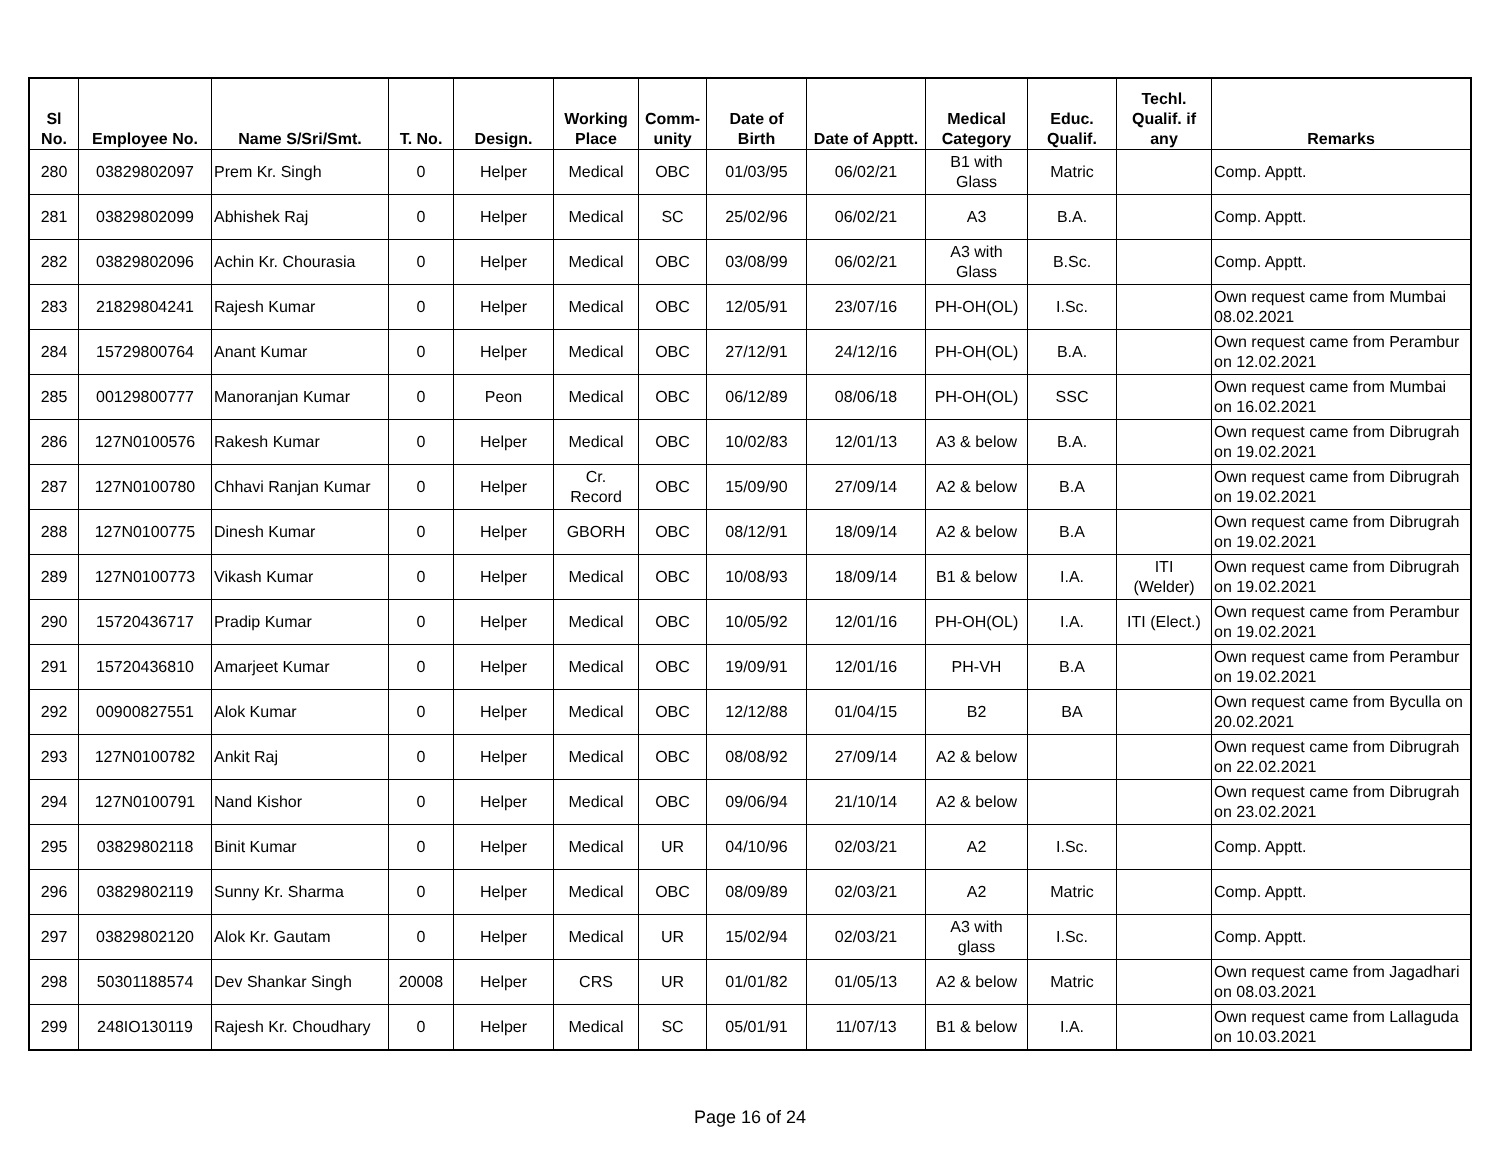| Sl No. | Employee No. | Name S/Sri/Smt. | T. No. | Design. | Working Place | Comm- unity | Date of Birth | Date of Apptt. | Medical Category | Educ. Qualif. | Techl. Qualif. if any | Remarks |
| --- | --- | --- | --- | --- | --- | --- | --- | --- | --- | --- | --- | --- |
| 280 | 03829802097 | Prem Kr. Singh | 0 | Helper | Medical | OBC | 01/03/95 | 06/02/21 | B1 with Glass | Matric | | Comp. Apptt. |
| 281 | 03829802099 | Abhishek Raj | 0 | Helper | Medical | SC | 25/02/96 | 06/02/21 | A3 | B.A. | | Comp. Apptt. |
| 282 | 03829802096 | Achin Kr. Chourasia | 0 | Helper | Medical | OBC | 03/08/99 | 06/02/21 | A3 with Glass | B.Sc. | | Comp. Apptt. |
| 283 | 21829804241 | Rajesh Kumar | 0 | Helper | Medical | OBC | 12/05/91 | 23/07/16 | PH-OH(OL) | I.Sc. | | Own request came from Mumbai 08.02.2021 |
| 284 | 15729800764 | Anant Kumar | 0 | Helper | Medical | OBC | 27/12/91 | 24/12/16 | PH-OH(OL) | B.A. | | Own request came from Perambur on 12.02.2021 |
| 285 | 00129800777 | Manoranjan Kumar | 0 | Peon | Medical | OBC | 06/12/89 | 08/06/18 | PH-OH(OL) | SSC | | Own request came from Mumbai on 16.02.2021 |
| 286 | 127N0100576 | Rakesh Kumar | 0 | Helper | Medical | OBC | 10/02/83 | 12/01/13 | A3 & below | B.A. | | Own request came from Dibrugrah on 19.02.2021 |
| 287 | 127N0100780 | Chhavi Ranjan Kumar | 0 | Helper | Cr. Record | OBC | 15/09/90 | 27/09/14 | A2 & below | B.A | | Own request came from Dibrugrah on 19.02.2021 |
| 288 | 127N0100775 | Dinesh Kumar | 0 | Helper | GBORH | OBC | 08/12/91 | 18/09/14 | A2 & below | B.A | | Own request came from Dibrugrah on 19.02.2021 |
| 289 | 127N0100773 | Vikash Kumar | 0 | Helper | Medical | OBC | 10/08/93 | 18/09/14 | B1 & below | I.A. | ITI (Welder) | Own request came from Dibrugrah on 19.02.2021 |
| 290 | 15720436717 | Pradip Kumar | 0 | Helper | Medical | OBC | 10/05/92 | 12/01/16 | PH-OH(OL) | I.A. | ITI (Elect.) | Own request came from Perambur on 19.02.2021 |
| 291 | 15720436810 | Amarjeet Kumar | 0 | Helper | Medical | OBC | 19/09/91 | 12/01/16 | PH-VH | B.A | | Own request came from Perambur on 19.02.2021 |
| 292 | 00900827551 | Alok Kumar | 0 | Helper | Medical | OBC | 12/12/88 | 01/04/15 | B2 | BA | | Own request came from Byculla on 20.02.2021 |
| 293 | 127N0100782 | Ankit Raj | 0 | Helper | Medical | OBC | 08/08/92 | 27/09/14 | A2 & below | | | Own request came from Dibrugrah on 22.02.2021 |
| 294 | 127N0100791 | Nand Kishor | 0 | Helper | Medical | OBC | 09/06/94 | 21/10/14 | A2 & below | | | Own request came from Dibrugrah on 23.02.2021 |
| 295 | 03829802118 | Binit Kumar | 0 | Helper | Medical | UR | 04/10/96 | 02/03/21 | A2 | I.Sc. | | Comp. Apptt. |
| 296 | 03829802119 | Sunny Kr. Sharma | 0 | Helper | Medical | OBC | 08/09/89 | 02/03/21 | A2 | Matric | | Comp. Apptt. |
| 297 | 03829802120 | Alok Kr. Gautam | 0 | Helper | Medical | UR | 15/02/94 | 02/03/21 | A3 with glass | I.Sc. | | Comp. Apptt. |
| 298 | 50301188574 | Dev Shankar Singh | 20008 | Helper | CRS | UR | 01/01/82 | 01/05/13 | A2 & below | Matric | | Own request came from Jagadhari on 08.03.2021 |
| 299 | 248IO130119 | Rajesh Kr. Choudhary | 0 | Helper | Medical | SC | 05/01/91 | 11/07/13 | B1 & below | I.A. | | Own request came from Lallaguda on 10.03.2021 |
Page 16 of 24